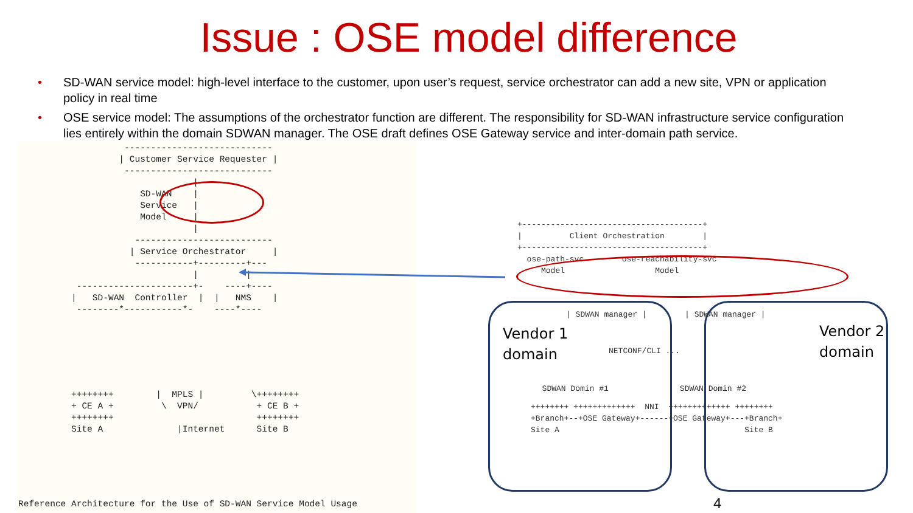Issue : OSE model difference
• SD-WAN service model: high-level interface to the customer, upon user’s request, service orchestrator can add a new site, VPN or application policy in real time
• OSE service model: The assumptions of the orchestrator function are different. The responsibility for SD-WAN infrastructure service configuration lies entirely within the domain SDWAN manager. The OSE draft defines OSE Gateway service and inter-domain path service.
                    ----------------------------
                   | Customer Service Requester |
                    ----------------------------
                                 |
                       SD-WAN    |
                       Service   |
                       Model     |
                                 |
                      --------------------------
                     | Service Orchestrator     |
                      -----------+---------+---
                                 |         |
           ----------------------+-    ----+----
          |   SD-WAN  Controller  |  |   NMS    |
           --------*-----------*-    ----*----
Reference Architecture for the Use of SD-WAN Service Model Usage
          ++++++++        |  MPLS |         \++++++++
          + CE A +         \  VPN/           + CE B +
          ++++++++                           ++++++++
          Site A              |Internet      Site B
+--------------------------------------+
|          Client Orchestration        |
+--------------------------------------+
  ose-path-svc        ose-reachability-svc
     Model                   Model
| SDWAN manager |        | SDWAN manager |
NETCONF/CLI ...
  SDWAN Domin #1               SDWAN Domin #2
++++++++ +++++++++++++  NNI  +++++++++++++ ++++++++
+Branch+--+OSE Gateway+------+OSE Gateway+---+Branch+
Site A                                       Site B
Vendor 1
domain
Vendor 2
domain
4